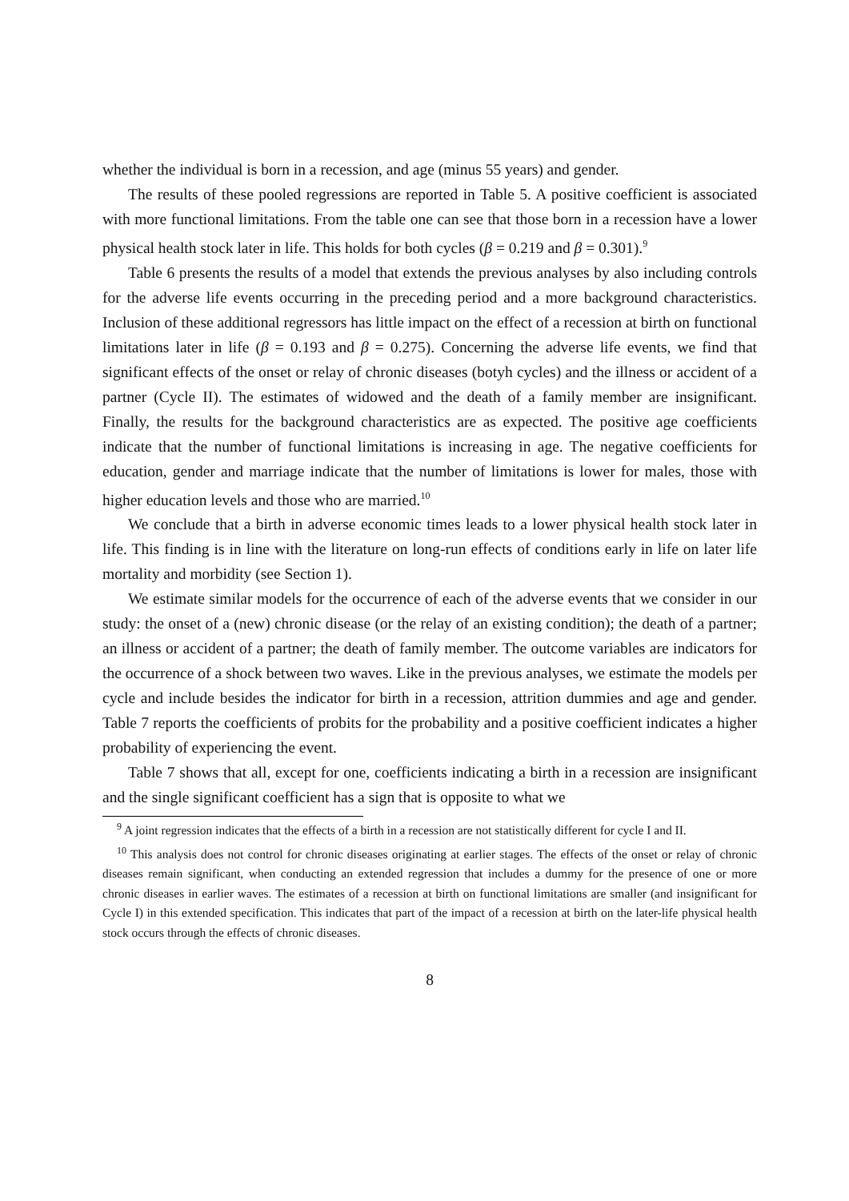whether the individual is born in a recession, and age (minus 55 years) and gender.
The results of these pooled regressions are reported in Table 5. A positive coefficient is associated with more functional limitations. From the table one can see that those born in a recession have a lower physical health stock later in life. This holds for both cycles (β = 0.219 and β = 0.301).<sup>9</sup>
Table 6 presents the results of a model that extends the previous analyses by also including controls for the adverse life events occurring in the preceding period and a more background characteristics. Inclusion of these additional regressors has little impact on the effect of a recession at birth on functional limitations later in life (β = 0.193 and β = 0.275). Concerning the adverse life events, we find that significant effects of the onset or relay of chronic diseases (botyh cycles) and the illness or accident of a partner (Cycle II). The estimates of widowed and the death of a family member are insignificant. Finally, the results for the background characteristics are as expected. The positive age coefficients indicate that the number of functional limitations is increasing in age. The negative coefficients for education, gender and marriage indicate that the number of limitations is lower for males, those with higher education levels and those who are married.<sup>10</sup>
We conclude that a birth in adverse economic times leads to a lower physical health stock later in life. This finding is in line with the literature on long-run effects of conditions early in life on later life mortality and morbidity (see Section 1).
We estimate similar models for the occurrence of each of the adverse events that we consider in our study: the onset of a (new) chronic disease (or the relay of an existing condition); the death of a partner; an illness or accident of a partner; the death of family member. The outcome variables are indicators for the occurrence of a shock between two waves. Like in the previous analyses, we estimate the models per cycle and include besides the indicator for birth in a recession, attrition dummies and age and gender. Table 7 reports the coefficients of probits for the probability and a positive coefficient indicates a higher probability of experiencing the event.
Table 7 shows that all, except for one, coefficients indicating a birth in a recession are insignificant and the single significant coefficient has a sign that is opposite to what we
<sup>9</sup> A joint regression indicates that the effects of a birth in a recession are not statistically different for cycle I and II.
<sup>10</sup> This analysis does not control for chronic diseases originating at earlier stages. The effects of the onset or relay of chronic diseases remain significant, when conducting an extended regression that includes a dummy for the presence of one or more chronic diseases in earlier waves. The estimates of a recession at birth on functional limitations are smaller (and insignificant for Cycle I) in this extended specification. This indicates that part of the impact of a recession at birth on the later-life physical health stock occurs through the effects of chronic diseases.
8